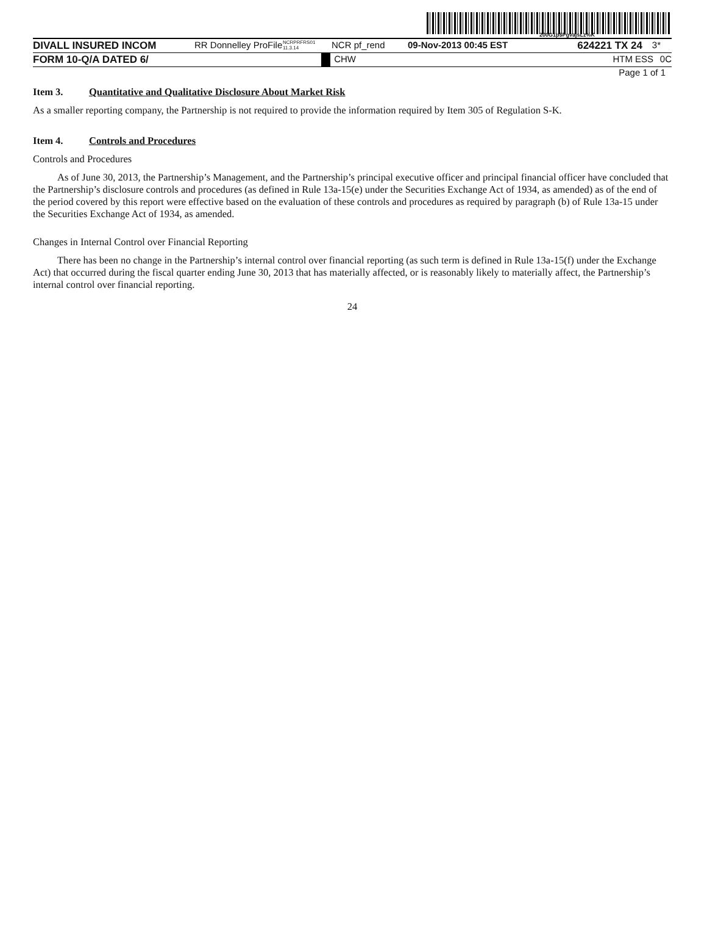200G1p$PgvajsLz%K
DIVALL INSURED INCOM RR Donnelley ProFile
NCRPRFRS01 11.3.14
NCR pf_rend 09-Nov-2013 00:45 EST 624221 TX 24
3*
FORM 10-Q/A DATED 6/ CHW HTM ESS 0C
Page 1 of 1
Item 3. Quantitative and Qualitative Disclosure About Market Risk
As a smaller reporting company, the Partnership is not required to provide the information required by Item 305 of Regulation S-K.
Item 4. Controls and Procedures
Controls and Procedures
As of June 30, 2013, the Partnership’s Management, and the Partnership’s principal executive officer and principal financial officer have concluded that the Partnership’s disclosure controls and procedures (as defined in Rule 13a-15(e) under the Securities Exchange Act of 1934, as amended) as of the end of the period covered by this report were effective based on the evaluation of these controls and procedures as required by paragraph (b) of Rule 13a-15 under the Securities Exchange Act of 1934, as amended.
Changes in Internal Control over Financial Reporting
There has been no change in the Partnership’s internal control over financial reporting (as such term is defined in Rule 13a-15(f) under the Exchange Act) that occurred during the fiscal quarter ending June 30, 2013 that has materially affected, or is reasonably likely to materially affect, the Partnership’s internal control over financial reporting.
24